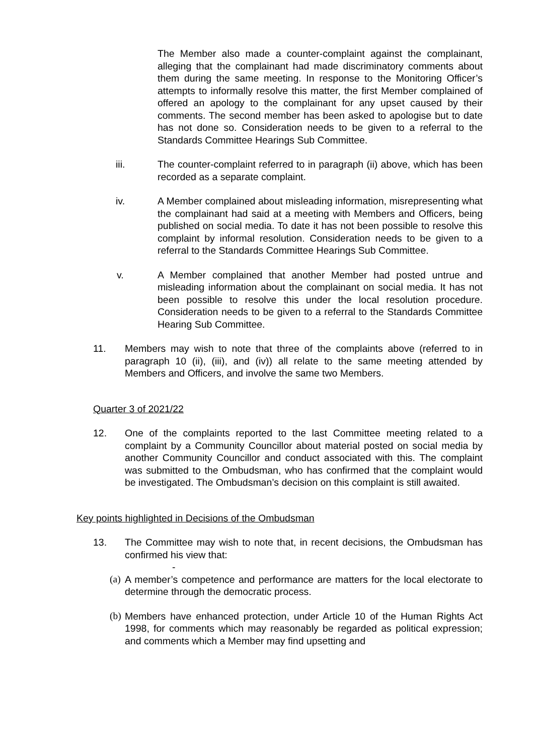The Member also made a counter-complaint against the complainant, alleging that the complainant had made discriminatory comments about them during the same meeting. In response to the Monitoring Officer’s attempts to informally resolve this matter, the first Member complained of offered an apology to the complainant for any upset caused by their comments. The second member has been asked to apologise but to date has not done so. Consideration needs to be given to a referral to the Standards Committee Hearings Sub Committee.
iii. The counter-complaint referred to in paragraph (ii) above, which has been recorded as a separate complaint.
iv. A Member complained about misleading information, misrepresenting what the complainant had said at a meeting with Members and Officers, being published on social media. To date it has not been possible to resolve this complaint by informal resolution. Consideration needs to be given to a referral to the Standards Committee Hearings Sub Committee.
v. A Member complained that another Member had posted untrue and misleading information about the complainant on social media. It has not been possible to resolve this under the local resolution procedure. Consideration needs to be given to a referral to the Standards Committee Hearing Sub Committee.
11. Members may wish to note that three of the complaints above (referred to in paragraph 10 (ii), (iii), and (iv)) all relate to the same meeting attended by Members and Officers, and involve the same two Members.
Quarter 3 of 2021/22
12. One of the complaints reported to the last Committee meeting related to a complaint by a Community Councillor about material posted on social media by another Community Councillor and conduct associated with this. The complaint was submitted to the Ombudsman, who has confirmed that the complaint would be investigated. The Ombudsman’s decision on this complaint is still awaited.
Key points highlighted in Decisions of the Ombudsman
13. The Committee may wish to note that, in recent decisions, the Ombudsman has confirmed his view that:
-
(a)
A member’s competence and performance are matters for the local electorate to determine through the democratic process.
(b)
Members have enhanced protection, under Article 10 of the Human Rights Act 1998, for comments which may reasonably be regarded as political expression; and comments which a Member may find upsetting and